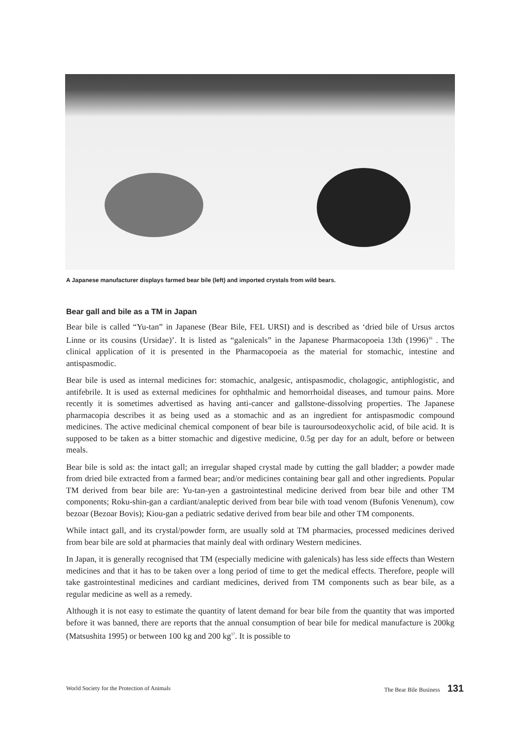A Japanese manufacturer displays farmed bear bile (left) and imported crystals from wild bears.
Bear gall and bile as a TM in Japan
Bear bile is called “Yu-tan” in Japanese (Bear Bile, FEL URSI) and is described as ‘dried bile of Ursus arctos Linne or its cousins (Ursidae)’. It is listed as “galenicals” in the Japanese Pharmacopoeia 13th (1996)<sup>16</sup> . The clinical application of it is presented in the Pharmacopoeia as the material for stomachic, intestine and antispasmodic.
Bear bile is used as internal medicines for: stomachic, analgesic, antispasmodic, cholagogic, antiphlogistic, and antifebrile. It is used as external medicines for ophthalmic and hemorrhoidal diseases, and tumour pains. More recently it is sometimes advertised as having anti-cancer and gallstone-dissolving properties. The Japanese pharmacopia describes it as being used as a stomachic and as an ingredient for antispasmodic compound medicines. The active medicinal chemical component of bear bile is tauroursodeoxycholic acid, of bile acid. It is supposed to be taken as a bitter stomachic and digestive medicine, 0.5g per day for an adult, before or between meals.
Bear bile is sold as: the intact gall; an irregular shaped crystal made by cutting the gall bladder; a powder made from dried bile extracted from a farmed bear; and/or medicines containing bear gall and other ingredients. Popular TM derived from bear bile are: Yu-tan-yen a gastrointestinal medicine derived from bear bile and other TM components; Roku-shin-gan a cardiant/analeptic derived from bear bile with toad venom (Bufonis Venenum), cow bezoar (Bezoar Bovis); Kiou-gan a pediatric sedative derived from bear bile and other TM components.
While intact gall, and its crystal/powder form, are usually sold at TM pharmacies, processed medicines derived from bear bile are sold at pharmacies that mainly deal with ordinary Western medicines.
In Japan, it is generally recognised that TM (especially medicine with galenicals) has less side effects than Western medicines and that it has to be taken over a long period of time to get the medical effects. Therefore, people will take gastrointestinal medicines and cardiant medicines, derived from TM components such as bear bile, as a regular medicine as well as a remedy.
Although it is not easy to estimate the quantity of latent demand for bear bile from the quantity that was imported before it was banned, there are reports that the annual consumption of bear bile for medical manufacture is 200kg (Matsushita 1995) or between 100 kg and 200 kg<sup>17</sup>. It is possible to
World Society for the Protection of Animals The Bear Bile Business 131